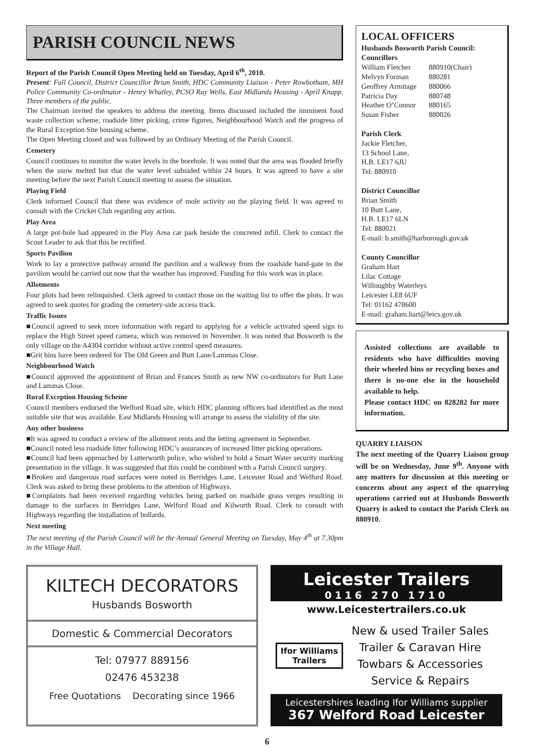PARISH COUNCIL NEWS
Report of the Parish Council Open Meeting held on Tuesday, April 6<sup>th</sup>, 2010.
Present: Full Council, District Councillor Brian Smith, HDC Community Liaison - Peter Rowbotham, MH Police Community Co-ordinator - Henry Whatley, PCSO Ray Wells, East Midlands Housing - April Knapp. Three members of the public.
The Chairman invited the speakers to address the meeting. Items discussed included the imminent food waste collection scheme, roadside litter picking, crime figures, Neighbourhood Watch and the progress of the Rural Exception Site housing scheme.
The Open Meeting closed and was followed by an Ordinary Meeting of the Parish Council.
Cemetery
Council continues to monitor the water levels in the borehole. It was noted that the area was flooded briefly when the snow melted but that the water level subsided within 24 hours. It was agreed to have a site meeting before the next Parish Council meeting to assess the situation.
Playing Field
Clerk informed Council that there was evidence of mole activity on the playing field. It was agreed to consult with the Cricket Club regarding any action.
Play Area
A large pot-hole had appeared in the Play Area car park beside the concreted infill. Clerk to contact the Scout Leader to ask that this be rectified.
Sports Pavilion
Work to lay a protective pathway around the pavilion and a walkway from the roadside hand-gate to the pavilion would be carried out now that the weather has improved. Funding for this work was in place.
Allotments
Four plots had been relinquished. Clerk agreed to contact those on the waiting list to offer the plots. It was agreed to seek quotes for grading the cemetery-side access track.
Traffic Issues
■Council agreed to seek more information with regard to applying for a vehicle activated speed sign to replace the High Street speed camera, which was removed in November. It was noted that Bosworth is the only village on the A4304 corridor without active control speed measures.
■Grit bins have been ordered for The Old Green and Butt Lane/Lammas Close.
Neighbourhood Watch
■Council approved the appointment of Brian and Frances Smith as new NW co-ordinators for Butt Lane and Lammas Close.
Rural Exception Housing Scheme
Council members endorsed the Welford Road site, which HDC planning officers had identified as the most suitable site that was available. East Midlands Housing will arrange to assess the viability of the site.
Any other business
■It was agreed to conduct a review of the allotment rents and the letting agreement in September.
■Council noted less roadside litter following HDC’s assurances of increased litter picking operations.
■Council had been approached by Lutterworth police, who wished to hold a Smart Water security marking presentation in the village. It was suggested that this could be combined with a Parish Council surgery.
■Broken and dangerous road surfaces were noted in Berridges Lane, Leicester Road and Welford Road. Clerk was asked to bring these problems to the attention of Highways.
■Complaints had been received regarding vehicles being parked on roadside grass verges resulting in damage to the surfaces in Berridges Lane, Welford Road and Kilworth Road. Clerk to consult with Highways regarding the installation of bollards.
Next meeting
The next meeting of the Parish Council will be the Annual General Meeting on Tuesday, May 4<sup>th</sup> at 7.30pm in the Village Hall.
LOCAL OFFICERS
Husbands Bosworth Parish Council:
Councillors
| William Fletcher | 880910(Chair) |
| Melvyn Forman | 880281 |
| Geoffrey Armitage | 880066 |
| Patricia Day | 880748 |
| Heather O’Connor | 880165 |
| Susan Fisher | 880026 |
Parish Clerk
Jackie Fletcher,
13 School Lane,
H.B. LE17 6JU
Tel: 880910
District Councillor
Brian Smith
10 Butt Lane,
H.B. LE17 6LN
Tel: 880021
E-mail: b.smith@harborough.gov.uk
County Councillor
Graham Hart
Lilac Cottage
Willoughby Waterleys
Leicester LE8 6UF
Tel: 01162 478600
E-mail: graham.hart@leics.gov.uk
Assisted collections are available to residents who have difficulties moving their wheeled bins or recycling boxes and there is no-one else in the household available to help.
Please contact HDC on 828282 for more information.
QUARRY LIAISON
The next meeting of the Quarry Liaison group will be on Wednesday, June 9<sup>th</sup>. Anyone with any matters for discussion at this meeting or concerns about any aspect of the quarrying operations carried out at Husbands Bosworth Quarry is asked to contact the Parish Clerk on 880910.
KILTECH DECORATORS
Husbands Bosworth
Domestic & Commercial Decorators
Tel: 07977 889156
02476 453238
Free Quotations Decorating since 1966
Leicester Trailers
0116 270 1710
www.Leicestertrailers.co.uk
Ifor Williams Trailers
New & used Trailer Sales
Trailer & Caravan Hire
Towbars & Accessories
Service & Repairs
Leicestershires leading Ifor Williams supplier
367 Welford Road Leicester
6